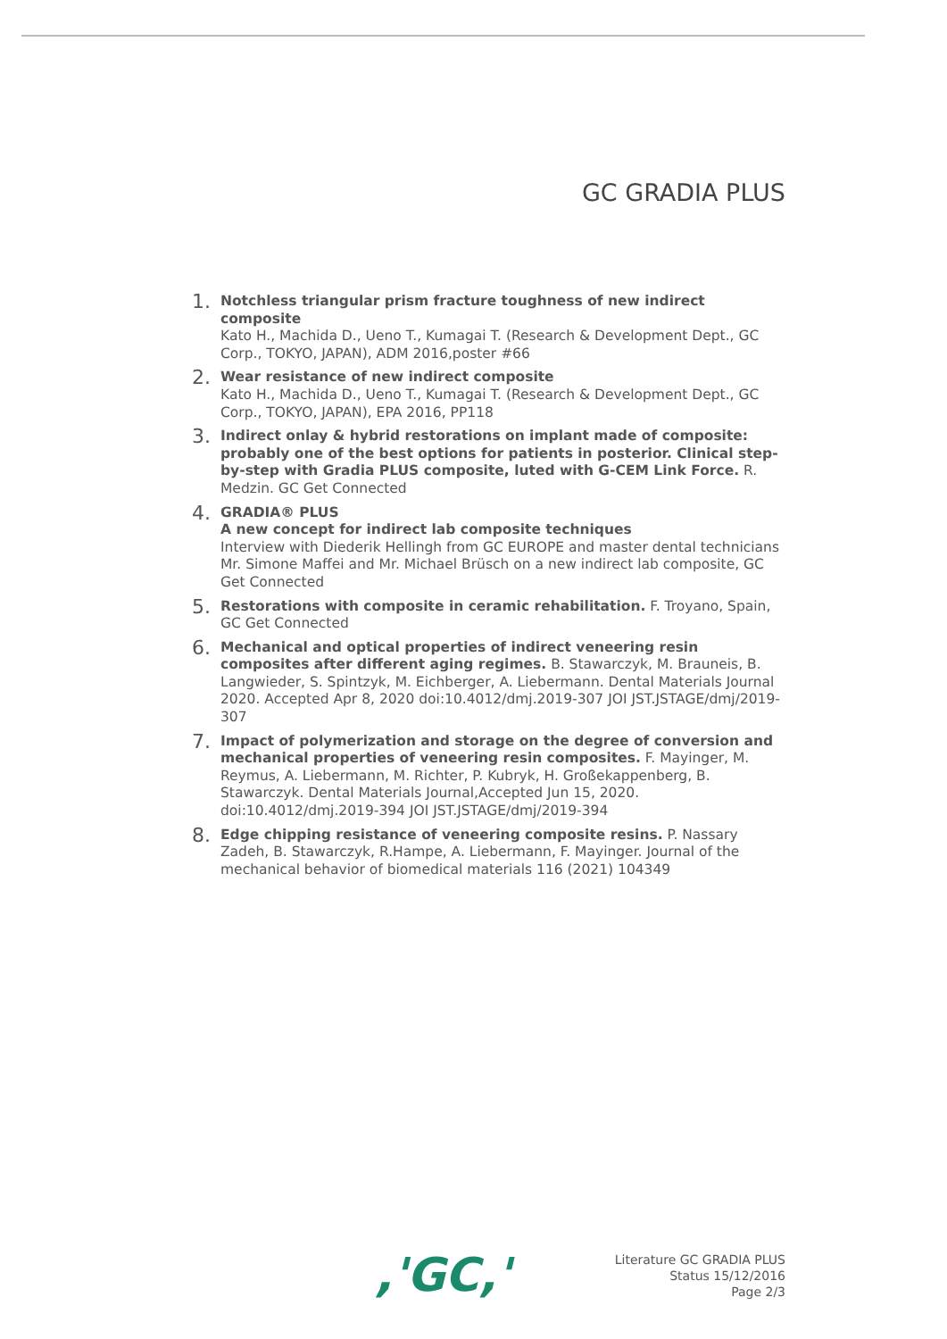GC GRADIA PLUS
1.
Notchless triangular prism fracture toughness of new indirect composite
Kato H., Machida D., Ueno T., Kumagai T. (Research & Development Dept., GC Corp., TOKYO, JAPAN), ADM 2016,poster #66
2.
Wear resistance of new indirect composite
Kato H., Machida D., Ueno T., Kumagai T. (Research & Development Dept., GC Corp., TOKYO, JAPAN), EPA 2016, PP118
3.
Indirect onlay & hybrid restorations on implant made of composite: probably one of the best options for patients in posterior. Clinical step-by-step with Gradia PLUS composite, luted with G-CEM Link Force. R. Medzin. GC Get Connected
4.
GRADIA® PLUS
A new concept for indirect lab composite techniques
Interview with Diederik Hellingh from GC EUROPE and master dental technicians Mr. Simone Maffei and Mr. Michael Brüsch on a new indirect lab composite, GC Get Connected
5.
Restorations with composite in ceramic rehabilitation. F. Troyano, Spain, GC Get Connected
6.
Mechanical and optical properties of indirect veneering resin composites after different aging regimes. B. Stawarczyk, M. Brauneis, B. Langwieder, S. Spintzyk, M. Eichberger, A. Liebermann. Dental Materials Journal 2020. Accepted Apr 8, 2020 doi:10.4012/dmj.2019-307 JOI JST.JSTAGE/dmj/2019-307
7.
Impact of polymerization and storage on the degree of conversion and mechanical properties of veneering resin composites. F. Mayinger, M. Reymus, A. Liebermann, M. Richter, P. Kubryk, H. Großekappenberg, B. Stawarczyk. Dental Materials Journal,Accepted Jun 15, 2020. doi:10.4012/dmj.2019-394 JOI JST.JSTAGE/dmj/2019-394
8.
Edge chipping resistance of veneering composite resins. P. Nassary Zadeh, B. Stawarczyk, R.Hampe, A. Liebermann, F. Mayinger. Journal of the mechanical behavior of biomedical materials 116 (2021) 104349
,'GC,'
Literature GC GRADIA PLUS
Status 15/12/2016
Page 2/3